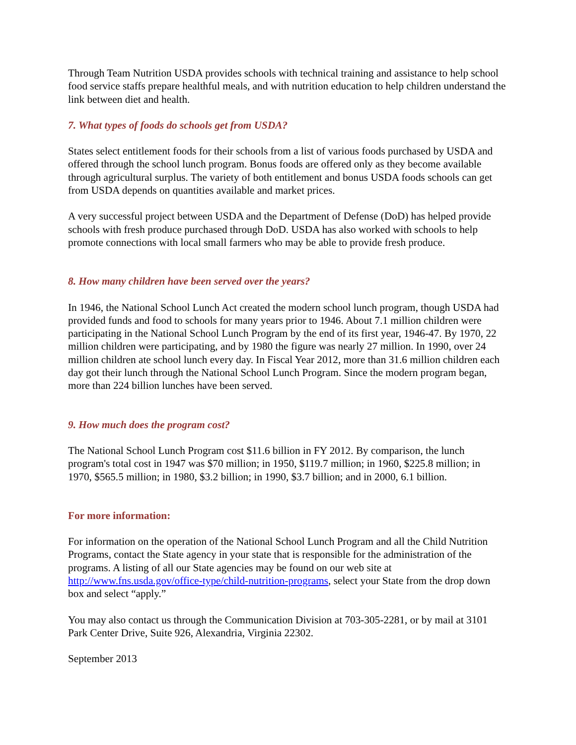Through Team Nutrition USDA provides schools with technical training and assistance to help school food service staffs prepare healthful meals, and with nutrition education to help children understand the link between diet and health.
7. What types of foods do schools get from USDA?
States select entitlement foods for their schools from a list of various foods purchased by USDA and offered through the school lunch program. Bonus foods are offered only as they become available through agricultural surplus. The variety of both entitlement and bonus USDA foods schools can get from USDA depends on quantities available and market prices.
A very successful project between USDA and the Department of Defense (DoD) has helped provide schools with fresh produce purchased through DoD. USDA has also worked with schools to help promote connections with local small farmers who may be able to provide fresh produce.
8. How many children have been served over the years?
In 1946, the National School Lunch Act created the modern school lunch program, though USDA had provided funds and food to schools for many years prior to 1946. About 7.1 million children were participating in the National School Lunch Program by the end of its first year, 1946-47. By 1970, 22 million children were participating, and by 1980 the figure was nearly 27 million. In 1990, over 24 million children ate school lunch every day. In Fiscal Year 2012, more than 31.6 million children each day got their lunch through the National School Lunch Program. Since the modern program began, more than 224 billion lunches have been served.
9. How much does the program cost?
The National School Lunch Program cost $11.6 billion in FY 2012. By comparison, the lunch program's total cost in 1947 was $70 million; in 1950, $119.7 million; in 1960, $225.8 million; in 1970, $565.5 million; in 1980, $3.2 billion; in 1990, $3.7 billion; and in 2000, 6.1 billion.
For more information:
For information on the operation of the National School Lunch Program and all the Child Nutrition Programs, contact the State agency in your state that is responsible for the administration of the programs. A listing of all our State agencies may be found on our web site at http://www.fns.usda.gov/office-type/child-nutrition-programs, select your State from the drop down box and select “apply.”
You may also contact us through the Communication Division at 703-305-2281, or by mail at 3101 Park Center Drive, Suite 926, Alexandria, Virginia 22302.
September 2013